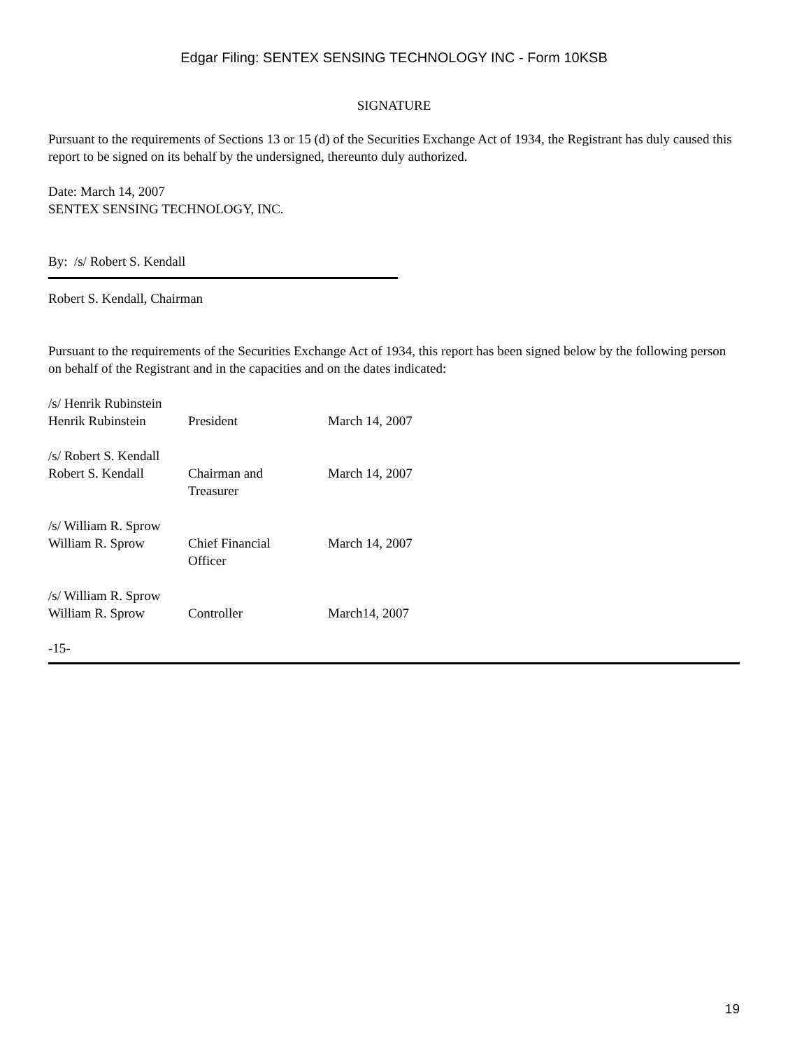Edgar Filing: SENTEX SENSING TECHNOLOGY INC - Form 10KSB
SIGNATURE
Pursuant to the requirements of Sections 13 or 15 (d) of the Securities Exchange Act of 1934, the Registrant has duly caused this report to be signed on its behalf by the undersigned, thereunto duly authorized.
Date: March 14, 2007
SENTEX SENSING TECHNOLOGY, INC.
By: /s/ Robert S. Kendall
Robert S. Kendall, Chairman
Pursuant to the requirements of the Securities Exchange Act of 1934, this report has been signed below by the following person on behalf of the Registrant and in the capacities and on the dates indicated:
| /s/ Henrik Rubinstein Henrik Rubinstein | President | March 14, 2007 |
| /s/ Robert S. Kendall Robert S. Kendall | Chairman and Treasurer | March 14, 2007 |
| /s/ William R. Sprow William R. Sprow | Chief Financial Officer | March 14, 2007 |
| /s/ William R. Sprow William R. Sprow | Controller | March14, 2007 |
-15-
19